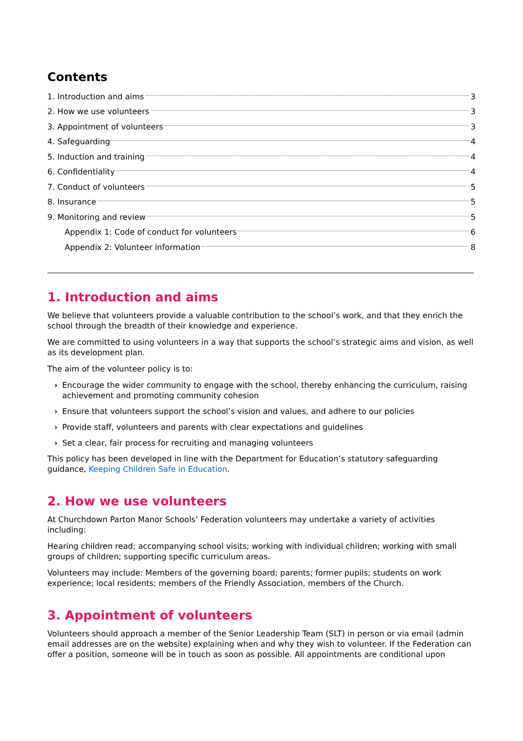Contents
1. Introduction and aims 3
2. How we use volunteers 3
3. Appointment of volunteers 3
4. Safeguarding 4
5. Induction and training 4
6. Confidentiality 4
7. Conduct of volunteers 5
8. Insurance 5
9. Monitoring and review 5
Appendix 1: Code of conduct for volunteers 6
Appendix 2: Volunteer information 8
1. Introduction and aims
We believe that volunteers provide a valuable contribution to the school’s work, and that they enrich the school through the breadth of their knowledge and experience.
We are committed to using volunteers in a way that supports the school’s strategic aims and vision, as well as its development plan.
The aim of the volunteer policy is to:
› Encourage the wider community to engage with the school, thereby enhancing the curriculum, raising achievement and promoting community cohesion
› Ensure that volunteers support the school’s vision and values, and adhere to our policies
› Provide staff, volunteers and parents with clear expectations and guidelines
› Set a clear, fair process for recruiting and managing volunteers
This policy has been developed in line with the Department for Education’s statutory safeguarding guidance, Keeping Children Safe in Education.
2. How we use volunteers
At Churchdown Parton Manor Schools’ Federation volunteers may undertake a variety of activities including:
Hearing children read; accompanying school visits; working with individual children; working with small groups of children; supporting specific curriculum areas.
Volunteers may include: Members of the governing board; parents; former pupils; students on work experience; local residents; members of the Friendly Association, members of the Church.
3. Appointment of volunteers
Volunteers should approach a member of the Senior Leadership Team (SLT) in person or via email (admin email addresses are on the website) explaining when and why they wish to volunteer. If the Federation can offer a position, someone will be in touch as soon as possible. All appointments are conditional upon